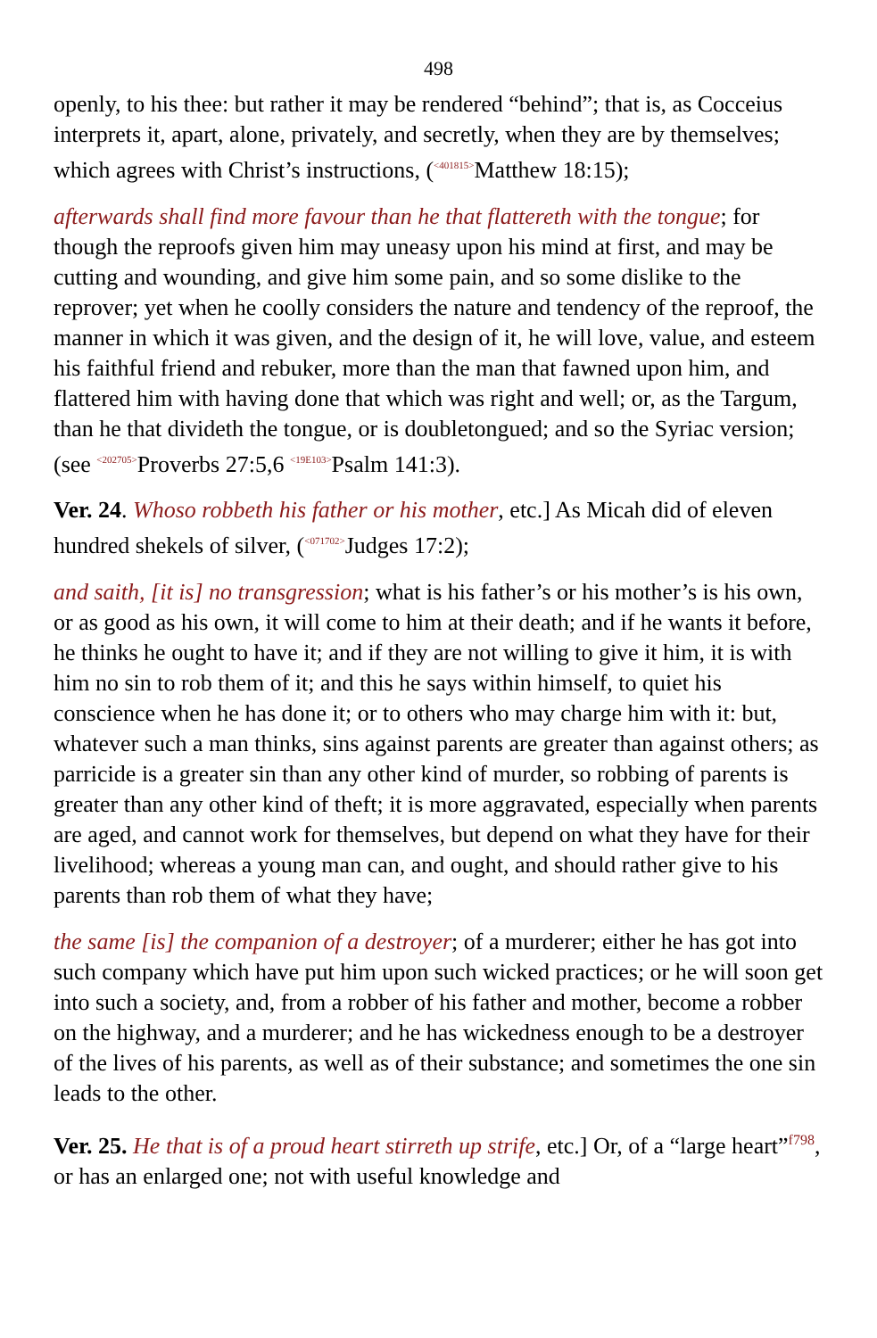498
openly, to his thee: but rather it may be rendered “behind”; that is, as Cocceius interprets it, apart, alone, privately, and secretly, when they are by themselves; which agrees with Christ’s instructions, (<sup><401815></sup>Matthew 18:15);
afterwards shall find more favour than he that flattereth with the tongue; for though the reproofs given him may uneasy upon his mind at first, and may be cutting and wounding, and give him some pain, and so some dislike to the reprover; yet when he coolly considers the nature and tendency of the reproof, the manner in which it was given, and the design of it, he will love, value, and esteem his faithful friend and rebuker, more than the man that fawned upon him, and flattered him with having done that which was right and well; or, as the Targum, than he that divideth the tongue, or is doubletongued; and so the Syriac version; (see <sup><202705></sup>Proverbs 27:5,6 <sup><19E103></sup>Psalm 141:3).
Ver. 24. Whoso robbeth his father or his mother, etc.] As Micah did of eleven hundred shekels of silver, (<sup><071702></sup>Judges 17:2);
and saith, [it is] no transgression; what is his father’s or his mother’s is his own, or as good as his own, it will come to him at their death; and if he wants it before, he thinks he ought to have it; and if they are not willing to give it him, it is with him no sin to rob them of it; and this he says within himself, to quiet his conscience when he has done it; or to others who may charge him with it: but, whatever such a man thinks, sins against parents are greater than against others; as parricide is a greater sin than any other kind of murder, so robbing of parents is greater than any other kind of theft; it is more aggravated, especially when parents are aged, and cannot work for themselves, but depend on what they have for their livelihood; whereas a young man can, and ought, and should rather give to his parents than rob them of what they have;
the same [is] the companion of a destroyer; of a murderer; either he has got into such company which have put him upon such wicked practices; or he will soon get into such a society, and, from a robber of his father and mother, become a robber on the highway, and a murderer; and he has wickedness enough to be a destroyer of the lives of his parents, as well as of their substance; and sometimes the one sin leads to the other.
Ver. 25. He that is of a proud heart stirreth up strife, etc.] Or, of a “large heart”<sup>f798</sup>, or has an enlarged one; not with useful knowledge and